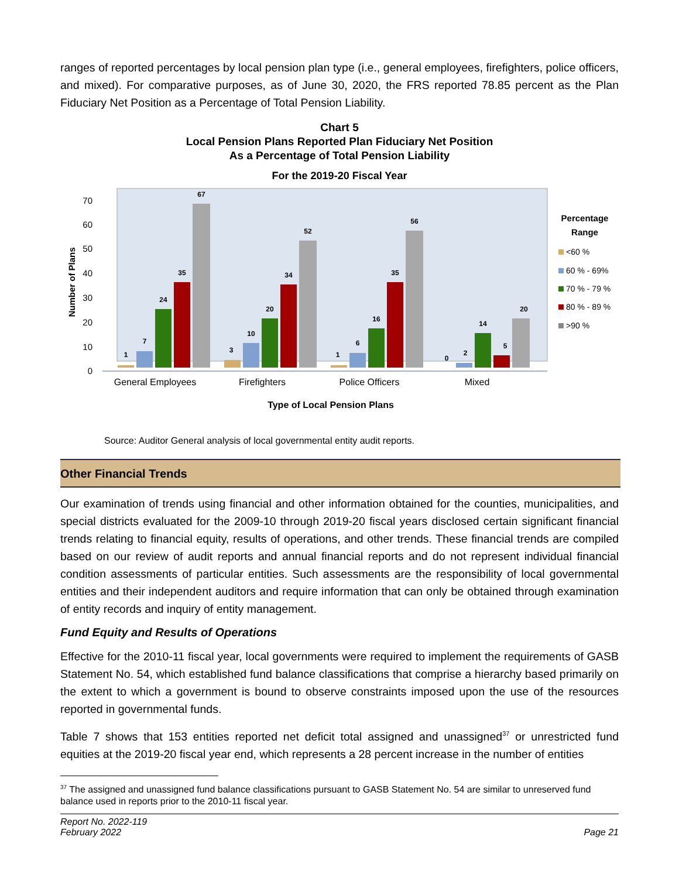ranges of reported percentages by local pension plan type (i.e., general employees, firefighters, police officers, and mixed). For comparative purposes, as of June 30, 2020, the FRS reported 78.85 percent as the Plan Fiduciary Net Position as a Percentage of Total Pension Liability.
Chart 5
Local Pension Plans Reported Plan Fiduciary Net Position
As a Percentage of Total Pension Liability
For the 2019-20 Fiscal Year
0
10
20
30
40
50
60
70
Number of Plans
1
7
24
35
67
3
10
20
34
52
1
6
16
35
56
0
2
14
5
20
General Employees
Firefighters
Police Officers
Mixed
Type of Local Pension Plans
Percentage
Range
<60 %
60 % - 69%
70 % - 79 %
80 % - 89 %
>90 %
Source: Auditor General analysis of local governmental entity audit reports.
Other Financial Trends
Our examination of trends using financial and other information obtained for the counties, municipalities, and special districts evaluated for the 2009-10 through 2019-20 fiscal years disclosed certain significant financial trends relating to financial equity, results of operations, and other trends. These financial trends are compiled based on our review of audit reports and annual financial reports and do not represent individual financial condition assessments of particular entities. Such assessments are the responsibility of local governmental entities and their independent auditors and require information that can only be obtained through examination of entity records and inquiry of entity management.
Fund Equity and Results of Operations
Effective for the 2010-11 fiscal year, local governments were required to implement the requirements of GASB Statement No. 54, which established fund balance classifications that comprise a hierarchy based primarily on the extent to which a government is bound to observe constraints imposed upon the use of the resources reported in governmental funds.
Table 7 shows that 153 entities reported net deficit total assigned and unassigned<sup>37</sup> or unrestricted fund equities at the 2019-20 fiscal year end, which represents a 28 percent increase in the number of entities
<sup>37</sup> The assigned and unassigned fund balance classifications pursuant to GASB Statement No. 54 are similar to unreserved fund balance used in reports prior to the 2010-11 fiscal year.
Report No. 2022-119
February 2022
Page 21